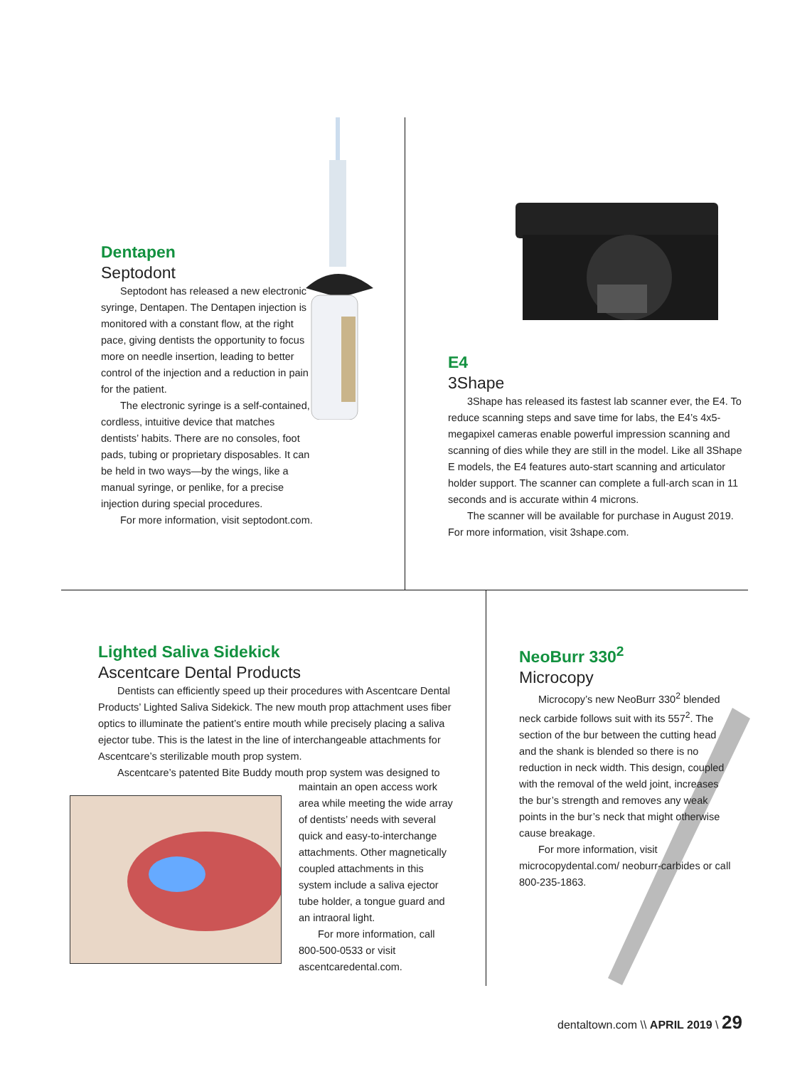Dentapen
Septodont
Septodont has released a new electronic syringe, Dentapen. The Dentapen injection is monitored with a constant flow, at the right pace, giving dentists the opportunity to focus more on needle insertion, leading to better control of the injection and a reduction in pain for the patient.
The electronic syringe is a self-contained, cordless, intuitive device that matches dentists’ habits. There are no consoles, foot pads, tubing or proprietary disposables. It can be held in two ways—by the wings, like a manual syringe, or penlike, for a precise injection during special procedures.
For more information, visit septodont.com.
E4
3Shape
3Shape has released its fastest lab scanner ever, the E4. To reduce scanning steps and save time for labs, the E4’s 4x5-megapixel cameras enable powerful impression scanning and scanning of dies while they are still in the model. Like all 3Shape E models, the E4 features auto-start scanning and articulator holder support. The scanner can complete a full-arch scan in 11 seconds and is accurate within 4 microns.
The scanner will be available for purchase in August 2019. For more information, visit 3shape.com.
Lighted Saliva Sidekick
Ascentcare Dental Products
Dentists can efficiently speed up their procedures with Ascentcare Dental Products’ Lighted Saliva Sidekick. The new mouth prop attachment uses fiber optics to illuminate the patient’s entire mouth while precisely placing a saliva ejector tube. This is the latest in the line of interchangeable attachments for Ascentcare’s sterilizable mouth prop system.
Ascentcare’s patented Bite Buddy mouth prop system was designed to
maintain an open access work area while meeting the wide array of dentists’ needs with several quick and easy-to-interchange attachments. Other magnetically coupled attachments in this system include a saliva ejector tube holder, a tongue guard and an intraoral light.
For more information, call 800-500-0533 or visit ascentcaredental.com.
NeoBurr 330<sup>2</sup>
Microcopy
Microcopy’s new NeoBurr 330<sup>2</sup> blended neck carbide follows suit with its 557<sup>2</sup>. The section of the bur between the cutting head and the shank is blended so there is no reduction in neck width. This design, coupled with the removal of the weld joint, increases the bur’s strength and removes any weak points in the bur’s neck that might otherwise cause breakage.
For more information, visit microcopydental.com/ neoburr-carbides or call 800-235-1863.
dentaltown.com \\ APRIL 2019 \ 29